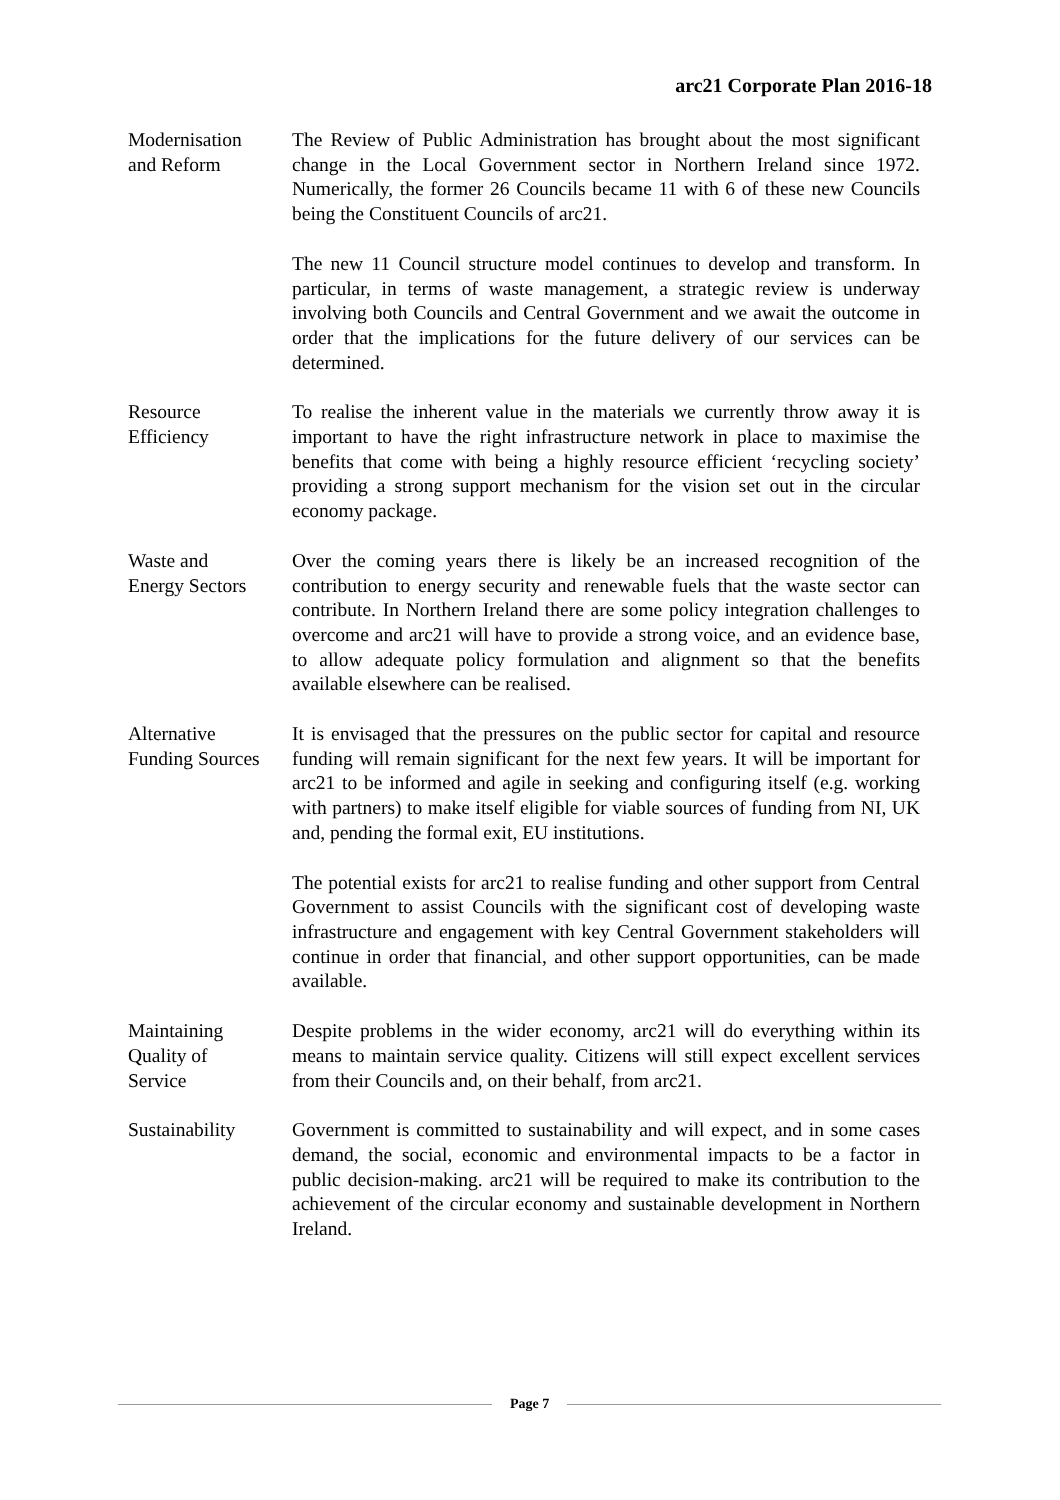arc21 Corporate Plan 2016-18
Modernisation
and Reform
The Review of Public Administration has brought about the most significant change in the Local Government sector in Northern Ireland since 1972. Numerically, the former 26 Councils became 11 with 6 of these new Councils being the Constituent Councils of arc21.
The new 11 Council structure model continues to develop and transform. In particular, in terms of waste management, a strategic review is underway involving both Councils and Central Government and we await the outcome in order that the implications for the future delivery of our services can be determined.
Resource
Efficiency
To realise the inherent value in the materials we currently throw away it is important to have the right infrastructure network in place to maximise the benefits that come with being a highly resource efficient ‘recycling society’ providing a strong support mechanism for the vision set out in the circular economy package.
Waste and
Energy Sectors
Over the coming years there is likely be an increased recognition of the contribution to energy security and renewable fuels that the waste sector can contribute. In Northern Ireland there are some policy integration challenges to overcome and arc21 will have to provide a strong voice, and an evidence base, to allow adequate policy formulation and alignment so that the benefits available elsewhere can be realised.
Alternative
Funding Sources
It is envisaged that the pressures on the public sector for capital and resource funding will remain significant for the next few years. It will be important for arc21 to be informed and agile in seeking and configuring itself (e.g. working with partners) to make itself eligible for viable sources of funding from NI, UK and, pending the formal exit, EU institutions.
The potential exists for arc21 to realise funding and other support from Central Government to assist Councils with the significant cost of developing waste infrastructure and engagement with key Central Government stakeholders will continue in order that financial, and other support opportunities, can be made available.
Maintaining
Quality of
Service
Despite problems in the wider economy, arc21 will do everything within its means to maintain service quality. Citizens will still expect excellent services from their Councils and, on their behalf, from arc21.
Sustainability Government is committed to sustainability and will expect, and in some cases demand, the social, economic and environmental impacts to be a factor in public decision-making. arc21 will be required to make its contribution to the achievement of the circular economy and sustainable development in Northern Ireland.
Page 7